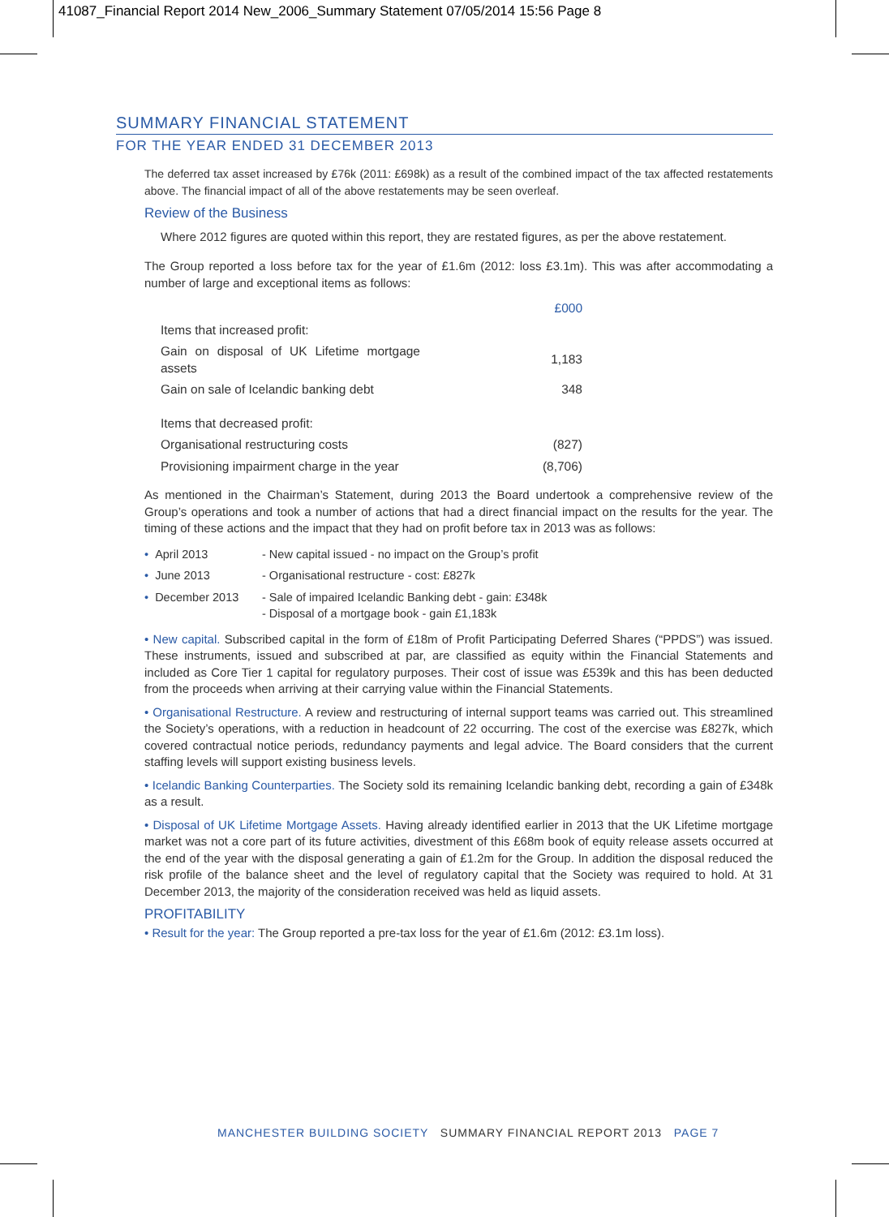41087_Financial Report 2014 New_2006_Summary Statement 07/05/2014 15:56 Page 8
SUMMARY FINANCIAL STATEMENT
FOR THE YEAR ENDED 31 DECEMBER 2013
The deferred tax asset increased by £76k (2011: £698k) as a result of the combined impact of the tax affected restatements above. The financial impact of all of the above restatements may be seen overleaf.
Review of the Business
Where 2012 figures are quoted within this report, they are restated figures, as per the above restatement.
The Group reported a loss before tax for the year of £1.6m (2012: loss £3.1m). This was after accommodating a number of large and exceptional items as follows:
| | £000 |
| --- | --- |
| Items that increased profit: | |
| Gain on disposal of UK Lifetime mortgage assets | 1,183 |
| Gain on sale of Icelandic banking debt | 348 |
| Items that decreased profit: | |
| Organisational restructuring costs | (827) |
| Provisioning impairment charge in the year | (8,706) |
As mentioned in the Chairman’s Statement, during 2013 the Board undertook a comprehensive review of the Group’s operations and took a number of actions that had a direct financial impact on the results for the year. The timing of these actions and the impact that they had on profit before tax in 2013 was as follows:
| • April 2013 | - New capital issued - no impact on the Group’s profit |
| • June 2013 | - Organisational restructure - cost: £827k |
| • December 2013 | - Sale of impaired Icelandic Banking debt - gain: £348k - Disposal of a mortgage book - gain £1,183k |
• New capital. Subscribed capital in the form of £18m of Profit Participating Deferred Shares (“PPDS”) was issued. These instruments, issued and subscribed at par, are classified as equity within the Financial Statements and included as Core Tier 1 capital for regulatory purposes. Their cost of issue was £539k and this has been deducted from the proceeds when arriving at their carrying value within the Financial Statements.
• Organisational Restructure. A review and restructuring of internal support teams was carried out. This streamlined the Society’s operations, with a reduction in headcount of 22 occurring. The cost of the exercise was £827k, which covered contractual notice periods, redundancy payments and legal advice. The Board considers that the current staffing levels will support existing business levels.
• Icelandic Banking Counterparties. The Society sold its remaining Icelandic banking debt, recording a gain of £348k as a result.
• Disposal of UK Lifetime Mortgage Assets. Having already identified earlier in 2013 that the UK Lifetime mortgage market was not a core part of its future activities, divestment of this £68m book of equity release assets occurred at the end of the year with the disposal generating a gain of £1.2m for the Group. In addition the disposal reduced the risk profile of the balance sheet and the level of regulatory capital that the Society was required to hold. At 31 December 2013, the majority of the consideration received was held as liquid assets.
PROFITABILITY
• Result for the year: The Group reported a pre-tax loss for the year of £1.6m (2012: £3.1m loss).
MANCHESTER BUILDING SOCIETY SUMMARY FINANCIAL REPORT 2013 PAGE 7